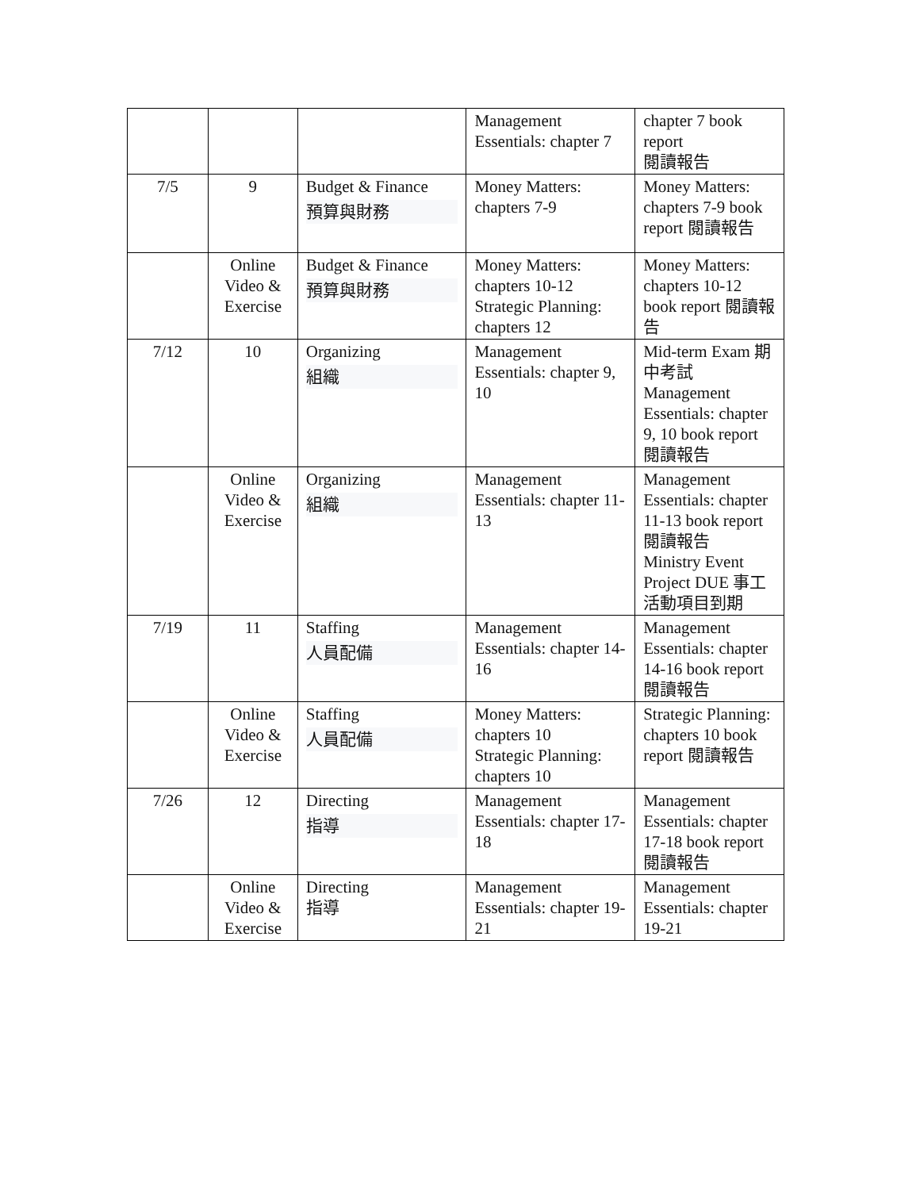| | | | Management Essentials: chapter 7 | chapter 7 book report 閱讀報告 |
| 7/5 | 9 | Budget & Finance 預算與財務 | Money Matters: chapters 7-9 | Money Matters: chapters 7-9 book report 閱讀報告 |
| | Online Video & Exercise | Budget & Finance 預算與財務 | Money Matters: chapters 10-12 Strategic Planning: chapters 12 | Money Matters: chapters 10-12 book report 閱讀報告 |
| 7/12 | 10 | Organizing 組織 | Management Essentials: chapter 9, 10 | Mid-term Exam 期中考試 Management Essentials: chapter 9, 10 book report 閱讀報告 |
| | Online Video & Exercise | Organizing 組織 | Management Essentials: chapter 11-13 | Management Essentials: chapter 11-13 book report 閱讀報告 Ministry Event Project DUE 事工活動項目到期 |
| 7/19 | 11 | Staffing 人員配備 | Management Essentials: chapter 14-16 | Management Essentials: chapter 14-16 book report 閱讀報告 |
| | Online Video & Exercise | Staffing 人員配備 | Money Matters: chapters 10 Strategic Planning: chapters 10 | Strategic Planning: chapters 10 book report 閱讀報告 |
| 7/26 | 12 | Directing 指導 | Management Essentials: chapter 17-18 | Management Essentials: chapter 17-18 book report 閱讀報告 |
| | Online Video & Exercise | Directing 指導 | Management Essentials: chapter 19-21 | Management Essentials: chapter 19-21 |